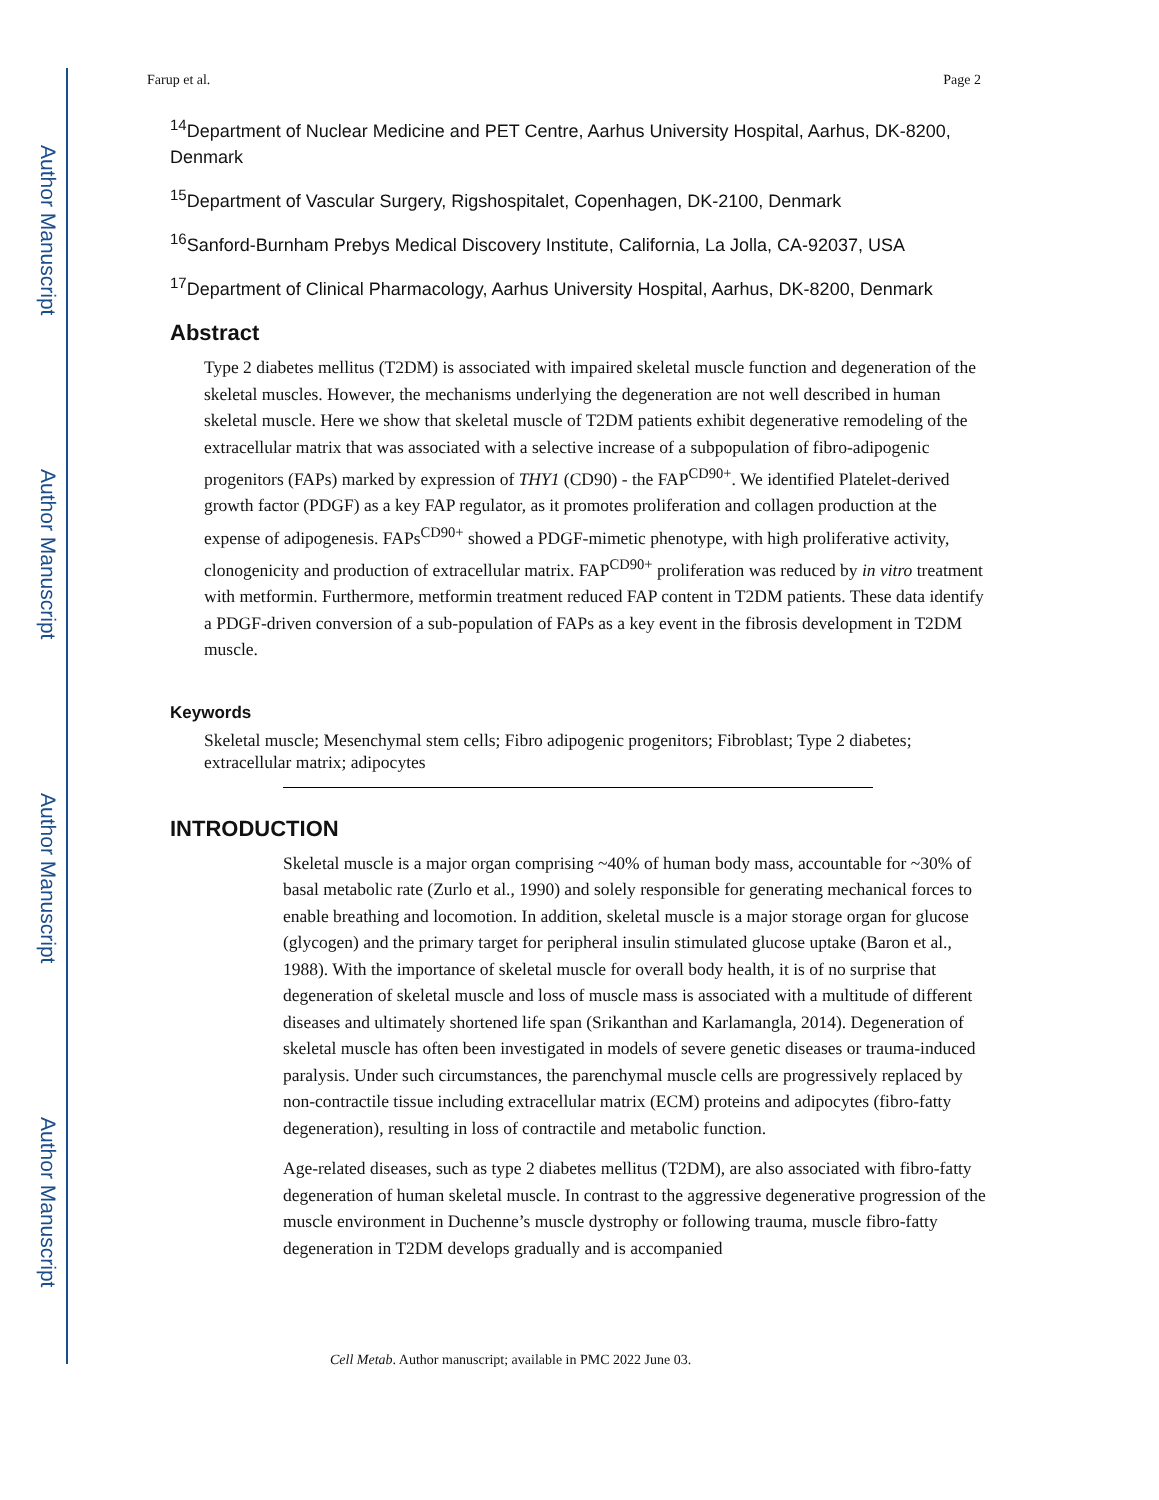Author Manuscript
Author Manuscript
Author Manuscript
Author Manuscript
Farup et al. Page 2
<sup>14</sup> Department of Nuclear Medicine and PET Centre, Aarhus University Hospital, Aarhus, DK-8200, Denmark
<sup>15</sup> Department of Vascular Surgery, Rigshospitalet, Copenhagen, DK-2100, Denmark
<sup>16</sup> Sanford-Burnham Prebys Medical Discovery Institute, California, La Jolla, CA-92037, USA
<sup>17</sup> Department of Clinical Pharmacology, Aarhus University Hospital, Aarhus, DK-8200, Denmark
Abstract
Type 2 diabetes mellitus (T2DM) is associated with impaired skeletal muscle function and degeneration of the skeletal muscles. However, the mechanisms underlying the degeneration are not well described in human skeletal muscle. Here we show that skeletal muscle of T2DM patients exhibit degenerative remodeling of the extracellular matrix that was associated with a selective increase of a subpopulation of fibro-adipogenic progenitors (FAPs) marked by expression of THY1 (CD90) - the FAP<sup>CD90+</sup>. We identified Platelet-derived growth factor (PDGF) as a key FAP regulator, as it promotes proliferation and collagen production at the expense of adipogenesis. FAPs<sup>CD90+</sup> showed a PDGF-mimetic phenotype, with high proliferative activity, clonogenicity and production of extracellular matrix. FAP<sup>CD90+</sup> proliferation was reduced by in vitro treatment with metformin. Furthermore, metformin treatment reduced FAP content in T2DM patients. These data identify a PDGF-driven conversion of a sub-population of FAPs as a key event in the fibrosis development in T2DM muscle.
Keywords
Skeletal muscle; Mesenchymal stem cells; Fibro adipogenic progenitors; Fibroblast; Type 2 diabetes; extracellular matrix; adipocytes
INTRODUCTION
Skeletal muscle is a major organ comprising ~40% of human body mass, accountable for ~30% of basal metabolic rate (Zurlo et al., 1990) and solely responsible for generating mechanical forces to enable breathing and locomotion. In addition, skeletal muscle is a major storage organ for glucose (glycogen) and the primary target for peripheral insulin stimulated glucose uptake (Baron et al., 1988). With the importance of skeletal muscle for overall body health, it is of no surprise that degeneration of skeletal muscle and loss of muscle mass is associated with a multitude of different diseases and ultimately shortened life span (Srikanthan and Karlamangla, 2014). Degeneration of skeletal muscle has often been investigated in models of severe genetic diseases or trauma-induced paralysis. Under such circumstances, the parenchymal muscle cells are progressively replaced by non-contractile tissue including extracellular matrix (ECM) proteins and adipocytes (fibro-fatty degeneration), resulting in loss of contractile and metabolic function.
Age-related diseases, such as type 2 diabetes mellitus (T2DM), are also associated with fibro-fatty degeneration of human skeletal muscle. In contrast to the aggressive degenerative progression of the muscle environment in Duchenne’s muscle dystrophy or following trauma, muscle fibro-fatty degeneration in T2DM develops gradually and is accompanied
Cell Metab. Author manuscript; available in PMC 2022 June 03.